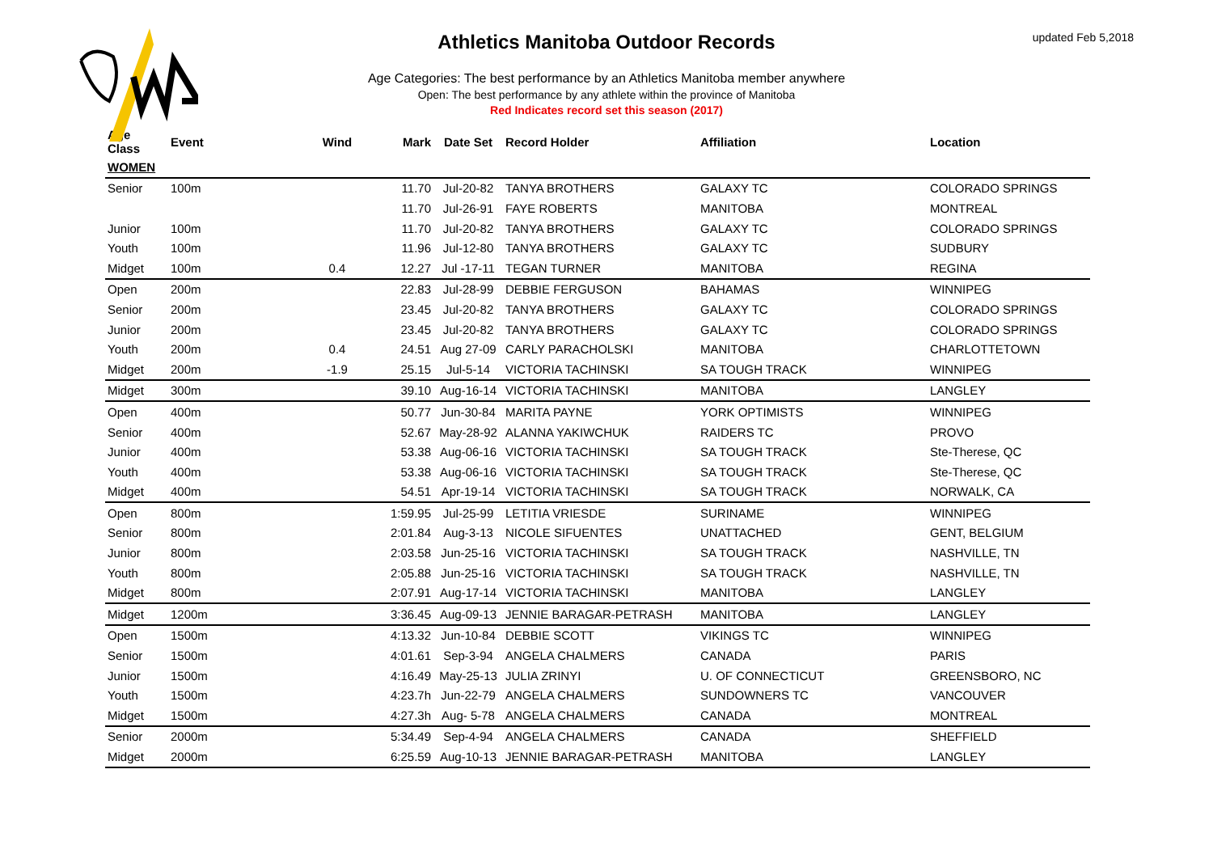updated Feb 5,2018
Athletics Manitoba Outdoor Records
Age Categories: The best performance by an Athletics Manitoba member anywhere
Open: The best performance by any athlete within the province of Manitoba
Red Indicates record set this season (2017)
| Age Class | Event | Wind | Mark | Date Set | Record Holder | Affiliation | Location |
| --- | --- | --- | --- | --- | --- | --- | --- |
| WOMEN | | | | | | | |
| Senior | 100m | | 11.70 | Jul-20-82 | TANYA BROTHERS | GALAXY TC | COLORADO SPRINGS |
| | | | 11.70 | Jul-26-91 | FAYE ROBERTS | MANITOBA | MONTREAL |
| Junior | 100m | | 11.70 | Jul-20-82 | TANYA BROTHERS | GALAXY TC | COLORADO SPRINGS |
| Youth | 100m | | 11.96 | Jul-12-80 | TANYA BROTHERS | GALAXY TC | SUDBURY |
| Midget | 100m | 0.4 | 12.27 | Jul -17-11 | TEGAN TURNER | MANITOBA | REGINA |
| Open | 200m | | 22.83 | Jul-28-99 | DEBBIE FERGUSON | BAHAMAS | WINNIPEG |
| Senior | 200m | | 23.45 | Jul-20-82 | TANYA BROTHERS | GALAXY TC | COLORADO SPRINGS |
| Junior | 200m | | 23.45 | Jul-20-82 | TANYA BROTHERS | GALAXY TC | COLORADO SPRINGS |
| Youth | 200m | 0.4 | 24.51 | Aug 27-09 | CARLY PARACHOLSKI | MANITOBA | CHARLOTTETOWN |
| Midget | 200m | -1.9 | 25.15 | Jul-5-14 | VICTORIA TACHINSKI | SA TOUGH TRACK | WINNIPEG |
| Midget | 300m | | 39.10 | Aug-16-14 | VICTORIA TACHINSKI | MANITOBA | LANGLEY |
| Open | 400m | | 50.77 | Jun-30-84 | MARITA PAYNE | YORK OPTIMISTS | WINNIPEG |
| Senior | 400m | | 52.67 | May-28-92 | ALANNA YAKIWCHUK | RAIDERS TC | PROVO |
| Junior | 400m | | 53.38 | Aug-06-16 | VICTORIA TACHINSKI | SA TOUGH TRACK | Ste-Therese, QC |
| Youth | 400m | | 53.38 | Aug-06-16 | VICTORIA TACHINSKI | SA TOUGH TRACK | Ste-Therese, QC |
| Midget | 400m | | 54.51 | Apr-19-14 | VICTORIA TACHINSKI | SA TOUGH TRACK | NORWALK, CA |
| Open | 800m | | 1:59.95 | Jul-25-99 | LETITIA VRIESDE | SURINAME | WINNIPEG |
| Senior | 800m | | 2:01.84 | Aug-3-13 | NICOLE SIFUENTES | UNATTACHED | GENT, BELGIUM |
| Junior | 800m | | 2:03.58 | Jun-25-16 | VICTORIA TACHINSKI | SA TOUGH TRACK | NASHVILLE, TN |
| Youth | 800m | | 2:05.88 | Jun-25-16 | VICTORIA TACHINSKI | SA TOUGH TRACK | NASHVILLE, TN |
| Midget | 800m | | 2:07.91 | Aug-17-14 | VICTORIA TACHINSKI | MANITOBA | LANGLEY |
| Midget | 1200m | | 3:36.45 | Aug-09-13 | JENNIE BARAGAR-PETRASH | MANITOBA | LANGLEY |
| Open | 1500m | | 4:13.32 | Jun-10-84 | DEBBIE SCOTT | VIKINGS TC | WINNIPEG |
| Senior | 1500m | | 4:01.61 | Sep-3-94 | ANGELA CHALMERS | CANADA | PARIS |
| Junior | 1500m | | 4:16.49 | May-25-13 | JULIA ZRINYI | U. OF CONNECTICUT | GREENSBORO, NC |
| Youth | 1500m | | 4:23.7h | Jun-22-79 | ANGELA CHALMERS | SUNDOWNERS TC | VANCOUVER |
| Midget | 1500m | | 4:27.3h | Aug- 5-78 | ANGELA CHALMERS | CANADA | MONTREAL |
| Senior | 2000m | | 5:34.49 | Sep-4-94 | ANGELA CHALMERS | CANADA | SHEFFIELD |
| Midget | 2000m | | 6:25.59 | Aug-10-13 | JENNIE BARAGAR-PETRASH | MANITOBA | LANGLEY |